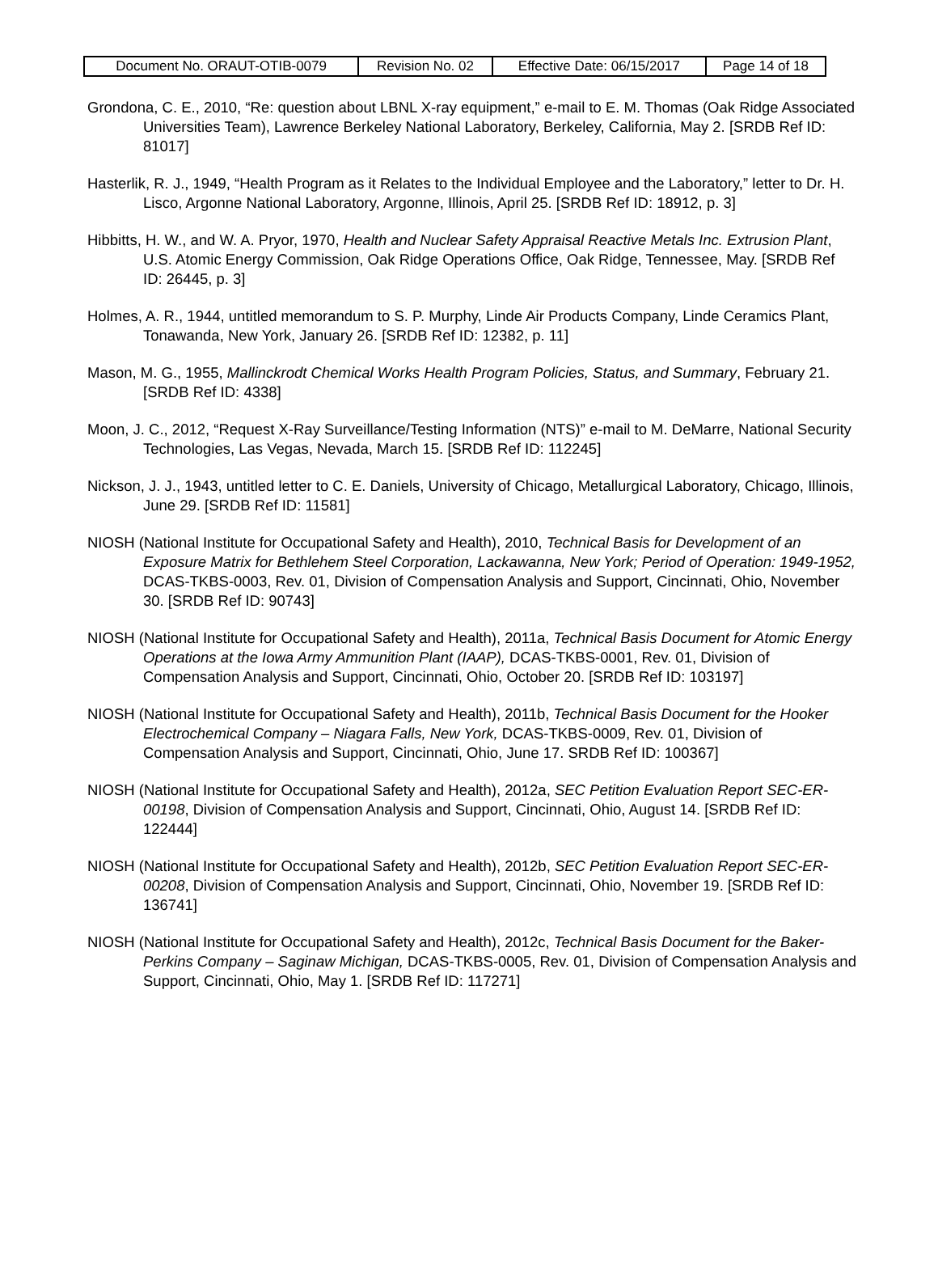| Document No. ORAUT-OTIB-0079 | Revision No. 02 | Effective Date: 06/15/2017 | Page 14 of 18 |
Grondona, C. E., 2010, “Re: question about LBNL X-ray equipment,” e-mail to E. M. Thomas (Oak Ridge Associated Universities Team), Lawrence Berkeley National Laboratory, Berkeley, California, May 2. [SRDB Ref ID: 81017]
Hasterlik, R. J., 1949, “Health Program as it Relates to the Individual Employee and the Laboratory,” letter to Dr. H. Lisco, Argonne National Laboratory, Argonne, Illinois, April 25. [SRDB Ref ID: 18912, p. 3]
Hibbitts, H. W., and W. A. Pryor, 1970, Health and Nuclear Safety Appraisal Reactive Metals Inc. Extrusion Plant, U.S. Atomic Energy Commission, Oak Ridge Operations Office, Oak Ridge, Tennessee, May. [SRDB Ref ID: 26445, p. 3]
Holmes, A. R., 1944, untitled memorandum to S. P. Murphy, Linde Air Products Company, Linde Ceramics Plant, Tonawanda, New York, January 26. [SRDB Ref ID: 12382, p. 11]
Mason, M. G., 1955, Mallinckrodt Chemical Works Health Program Policies, Status, and Summary, February 21. [SRDB Ref ID: 4338]
Moon, J. C., 2012, “Request X-Ray Surveillance/Testing Information (NTS)” e-mail to M. DeMarre, National Security Technologies, Las Vegas, Nevada, March 15. [SRDB Ref ID: 112245]
Nickson, J. J., 1943, untitled letter to C. E. Daniels, University of Chicago, Metallurgical Laboratory, Chicago, Illinois, June 29. [SRDB Ref ID: 11581]
NIOSH (National Institute for Occupational Safety and Health), 2010, Technical Basis for Development of an Exposure Matrix for Bethlehem Steel Corporation, Lackawanna, New York; Period of Operation: 1949-1952, DCAS-TKBS-0003, Rev. 01, Division of Compensation Analysis and Support, Cincinnati, Ohio, November 30. [SRDB Ref ID: 90743]
NIOSH (National Institute for Occupational Safety and Health), 2011a, Technical Basis Document for Atomic Energy Operations at the Iowa Army Ammunition Plant (IAAP), DCAS-TKBS-0001, Rev. 01, Division of Compensation Analysis and Support, Cincinnati, Ohio, October 20. [SRDB Ref ID: 103197]
NIOSH (National Institute for Occupational Safety and Health), 2011b, Technical Basis Document for the Hooker Electrochemical Company – Niagara Falls, New York, DCAS-TKBS-0009, Rev. 01, Division of Compensation Analysis and Support, Cincinnati, Ohio, June 17. SRDB Ref ID: 100367]
NIOSH (National Institute for Occupational Safety and Health), 2012a, SEC Petition Evaluation Report SEC-ER-00198, Division of Compensation Analysis and Support, Cincinnati, Ohio, August 14. [SRDB Ref ID: 122444]
NIOSH (National Institute for Occupational Safety and Health), 2012b, SEC Petition Evaluation Report SEC-ER-00208, Division of Compensation Analysis and Support, Cincinnati, Ohio, November 19. [SRDB Ref ID: 136741]
NIOSH (National Institute for Occupational Safety and Health), 2012c, Technical Basis Document for the Baker-Perkins Company – Saginaw Michigan, DCAS-TKBS-0005, Rev. 01, Division of Compensation Analysis and Support, Cincinnati, Ohio, May 1. [SRDB Ref ID: 117271]